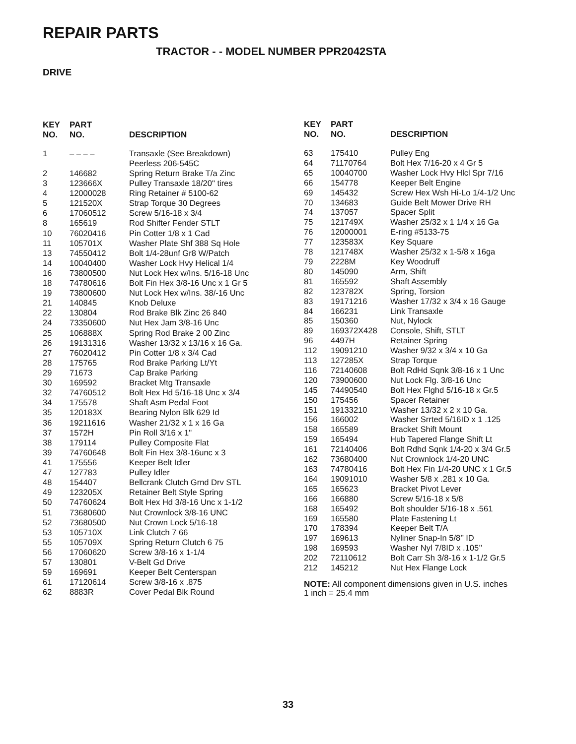REPAIR PARTS
TRACTOR - - MODEL NUMBER PPR2042STA
DRIVE
| KEY NO. | PART NO. | DESCRIPTION |
| --- | --- | --- |
| 1 | – – – – | Transaxle (See Breakdown) Peerless 206-545C |
| 2 | 146682 | Spring Return Brake T/a Zinc |
| 3 | 123666X | Pulley Transaxle 18/20" tires |
| 4 | 12000028 | Ring Retainer # 5100-62 |
| 5 | 121520X | Strap Torque 30 Degrees |
| 6 | 17060512 | Screw 5/16-18 x 3/4 |
| 8 | 165619 | Rod Shifter Fender STLT |
| 10 | 76020416 | Pin Cotter 1/8 x 1 Cad |
| 11 | 105701X | Washer Plate Shf 388 Sq Hole |
| 13 | 74550412 | Bolt 1/4-28unf Gr8 W/Patch |
| 14 | 10040400 | Washer Lock Hvy Helical 1/4 |
| 16 | 73800500 | Nut Lock Hex w/Ins. 5/16-18 Unc |
| 18 | 74780616 | Bolt Fin Hex 3/8-16 Unc x 1 Gr 5 |
| 19 | 73800600 | Nut Lock Hex w/Ins. 38/-16 Unc |
| 21 | 140845 | Knob Deluxe |
| 22 | 130804 | Rod Brake Blk Zinc 26 840 |
| 24 | 73350600 | Nut Hex Jam 3/8-16 Unc |
| 25 | 106888X | Spring Rod Brake 2 00 Zinc |
| 26 | 19131316 | Washer 13/32 x 13/16 x 16 Ga. |
| 27 | 76020412 | Pin Cotter 1/8 x 3/4 Cad |
| 28 | 175765 | Rod Brake Parking Lt/Yt |
| 29 | 71673 | Cap Brake Parking |
| 30 | 169592 | Bracket Mtg Transaxle |
| 32 | 74760512 | Bolt Hex Hd 5/16-18 Unc x 3/4 |
| 34 | 175578 | Shaft Asm Pedal Foot |
| 35 | 120183X | Bearing Nylon Blk 629 Id |
| 36 | 19211616 | Washer 21/32 x 1 x 16 Ga |
| 37 | 1572H | Pin Roll 3/16 x 1" |
| 38 | 179114 | Pulley Composite Flat |
| 39 | 74760648 | Bolt Fin Hex 3/8-16unc x 3 |
| 41 | 175556 | Keeper Belt Idler |
| 47 | 127783 | Pulley Idler |
| 48 | 154407 | Bellcrank Clutch Grnd Drv STL |
| 49 | 123205X | Retainer Belt Style Spring |
| 50 | 74760624 | Bolt Hex Hd 3/8-16 Unc x 1-1/2 |
| 51 | 73680600 | Nut Crownlock 3/8-16 UNC |
| 52 | 73680500 | Nut Crown Lock 5/16-18 |
| 53 | 105710X | Link Clutch 7 66 |
| 55 | 105709X | Spring Return Clutch 6 75 |
| 56 | 17060620 | Screw 3/8-16 x 1-1/4 |
| 57 | 130801 | V-Belt Gd Drive |
| 59 | 169691 | Keeper Belt Centerspan |
| 61 | 17120614 | Screw 3/8-16 x .875 |
| 62 | 8883R | Cover Pedal Blk Round |
| KEY NO. | PART NO. | DESCRIPTION |
| --- | --- | --- |
| 63 | 175410 | Pulley Eng |
| 64 | 71170764 | Bolt Hex 7/16-20 x 4 Gr 5 |
| 65 | 10040700 | Washer Lock Hvy Hlcl Spr 7/16 |
| 66 | 154778 | Keeper Belt Engine |
| 69 | 145432 | Screw Hex Wsh Hi-Lo 1/4-1/2 Unc |
| 70 | 134683 | Guide Belt Mower Drive RH |
| 74 | 137057 | Spacer Split |
| 75 | 121749X | Washer 25/32 x 1 1/4 x 16 Ga |
| 76 | 12000001 | E-ring #5133-75 |
| 77 | 123583X | Key Square |
| 78 | 121748X | Washer 25/32 x 1-5/8 x 16ga |
| 79 | 2228M | Key Woodruff |
| 80 | 145090 | Arm, Shift |
| 81 | 165592 | Shaft Assembly |
| 82 | 123782X | Spring, Torsion |
| 83 | 19171216 | Washer 17/32 x 3/4 x 16 Gauge |
| 84 | 166231 | Link Transaxle |
| 85 | 150360 | Nut, Nylock |
| 89 | 169372X428 | Console, Shift, STLT |
| 96 | 4497H | Retainer Spring |
| 112 | 19091210 | Washer 9/32 x 3/4 x 10 Ga |
| 113 | 127285X | Strap Torque |
| 116 | 72140608 | Bolt RdHd Sqnk 3/8-16 x 1 Unc |
| 120 | 73900600 | Nut Lock Flg. 3/8-16 Unc |
| 145 | 74490540 | Bolt Hex Flghd 5/16-18 x Gr.5 |
| 150 | 175456 | Spacer Retainer |
| 151 | 19133210 | Washer 13/32 x 2 x 10 Ga. |
| 156 | 166002 | Washer Srrted 5/16ID x 1 .125 |
| 158 | 165589 | Bracket Shift Mount |
| 159 | 165494 | Hub Tapered Flange Shift Lt |
| 161 | 72140406 | Bolt Rdhd Sqnk 1/4-20 x 3/4 Gr.5 |
| 162 | 73680400 | Nut Crownlock 1/4-20 UNC |
| 163 | 74780416 | Bolt Hex Fin 1/4-20 UNC x 1 Gr.5 |
| 164 | 19091010 | Washer 5/8 x .281 x 10 Ga. |
| 165 | 165623 | Bracket Pivot Lever |
| 166 | 166880 | Screw 5/16-18 x 5/8 |
| 168 | 165492 | Bolt shoulder 5/16-18 x .561 |
| 169 | 165580 | Plate Fastening Lt |
| 170 | 178394 | Keeper Belt T/A |
| 197 | 169613 | Nyliner Snap-In 5/8’’ ID |
| 198 | 169593 | Washer Nyl 7/8ID x .105’’ |
| 202 | 72110612 | Bolt Carr Sh 3/8-16 x 1-1/2 Gr.5 |
| 212 | 145212 | Nut Hex Flange Lock |
NOTE: All component dimensions given in U.S. inches
1 inch = 25.4 mm
33